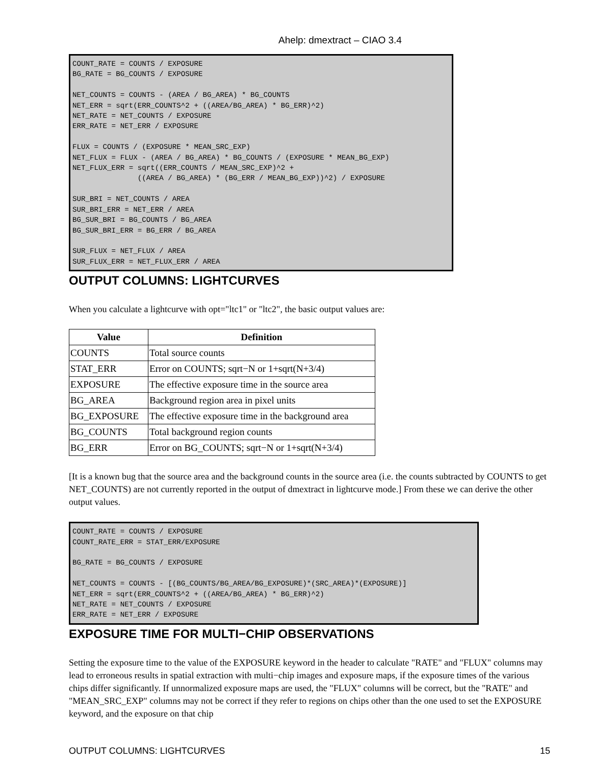Ahelp: dmextract – CIAO 3.4
COUNT_RATE = COUNTS / EXPOSURE
BG_RATE = BG_COUNTS / EXPOSURE

NET_COUNTS = COUNTS - (AREA / BG_AREA) * BG_COUNTS
NET_ERR = sqrt(ERR_COUNTS^2 + ((AREA/BG_AREA) * BG_ERR)^2)
NET_RATE = NET_COUNTS / EXPOSURE
ERR_RATE = NET_ERR / EXPOSURE

FLUX = COUNTS / (EXPOSURE * MEAN_SRC_EXP)
NET_FLUX = FLUX - (AREA / BG_AREA) * BG_COUNTS / (EXPOSURE * MEAN_BG_EXP)
NET_FLUX_ERR = sqrt((ERR_COUNTS / MEAN_SRC_EXP)^2 +
               ((AREA / BG_AREA) * (BG_ERR / MEAN_BG_EXP))^2) / EXPOSURE

SUR_BRI = NET_COUNTS / AREA
SUR_BRI_ERR = NET_ERR / AREA
BG_SUR_BRI = BG_COUNTS / BG_AREA
BG_SUR_BRI_ERR = BG_ERR / BG_AREA

SUR_FLUX = NET_FLUX / AREA
SUR_FLUX_ERR = NET_FLUX_ERR / AREA
OUTPUT COLUMNS: LIGHTCURVES
When you calculate a lightcurve with opt="ltc1" or "ltc2", the basic output values are:
| Value | Definition |
| --- | --- |
| COUNTS | Total source counts |
| STAT_ERR | Error on COUNTS; sqrt−N or 1+sqrt(N+3/4) |
| EXPOSURE | The effective exposure time in the source area |
| BG_AREA | Background region area in pixel units |
| BG_EXPOSURE | The effective exposure time in the background area |
| BG_COUNTS | Total background region counts |
| BG_ERR | Error on BG_COUNTS; sqrt−N or 1+sqrt(N+3/4) |
[It is a known bug that the source area and the background counts in the source area (i.e. the counts subtracted by COUNTS to get NET_COUNTS) are not currently reported in the output of dmextract in lightcurve mode.] From these we can derive the other output values.
COUNT_RATE = COUNTS / EXPOSURE
COUNT_RATE_ERR = STAT_ERR/EXPOSURE

BG_RATE = BG_COUNTS / EXPOSURE

NET_COUNTS = COUNTS - [(BG_COUNTS/BG_AREA/BG_EXPOSURE)*(SRC_AREA)*(EXPOSURE)]
NET_ERR = sqrt(ERR_COUNTS^2 + ((AREA/BG_AREA) * BG_ERR)^2)
NET_RATE = NET_COUNTS / EXPOSURE
ERR_RATE = NET_ERR / EXPOSURE
EXPOSURE TIME FOR MULTI−CHIP OBSERVATIONS
Setting the exposure time to the value of the EXPOSURE keyword in the header to calculate "RATE" and "FLUX" columns may lead to erroneous results in spatial extraction with multi−chip images and exposure maps, if the exposure times of the various chips differ significantly. If unnormalized exposure maps are used, the "FLUX" columns will be correct, but the "RATE" and "MEAN_SRC_EXP" columns may not be correct if they refer to regions on chips other than the one used to set the EXPOSURE keyword, and the exposure on that chip
OUTPUT COLUMNS: LIGHTCURVES 15